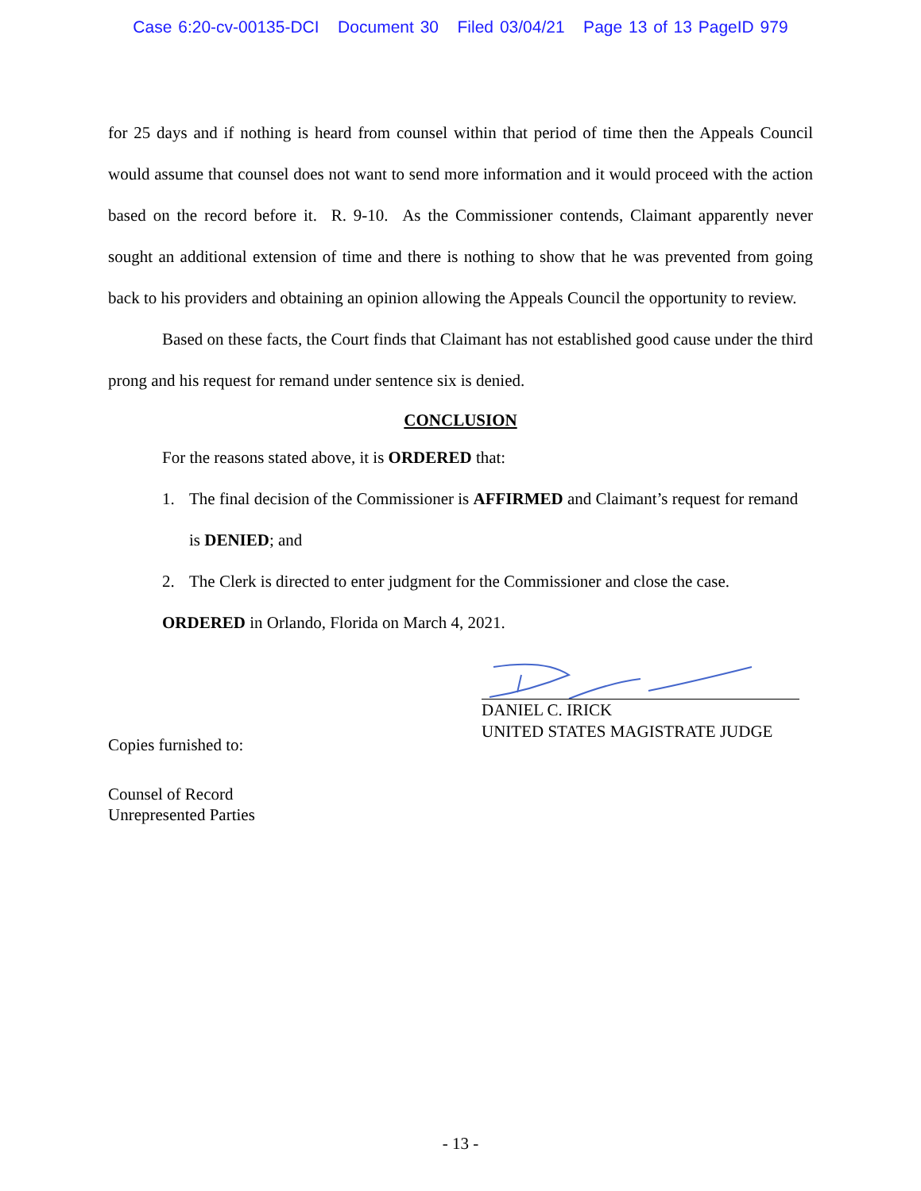Case 6:20-cv-00135-DCI Document 30 Filed 03/04/21 Page 13 of 13 PageID 979
for 25 days and if nothing is heard from counsel within that period of time then the Appeals Council would assume that counsel does not want to send more information and it would proceed with the action based on the record before it. R. 9-10. As the Commissioner contends, Claimant apparently never sought an additional extension of time and there is nothing to show that he was prevented from going back to his providers and obtaining an opinion allowing the Appeals Council the opportunity to review.
Based on these facts, the Court finds that Claimant has not established good cause under the third prong and his request for remand under sentence six is denied.
CONCLUSION
For the reasons stated above, it is ORDERED that:
1. The final decision of the Commissioner is AFFIRMED and Claimant’s request for remand is DENIED; and
2. The Clerk is directed to enter judgment for the Commissioner and close the case.
ORDERED in Orlando, Florida on March 4, 2021.
DANIEL C. IRICK
UNITED STATES MAGISTRATE JUDGE
Copies furnished to:
Counsel of Record
Unrepresented Parties
- 13 -